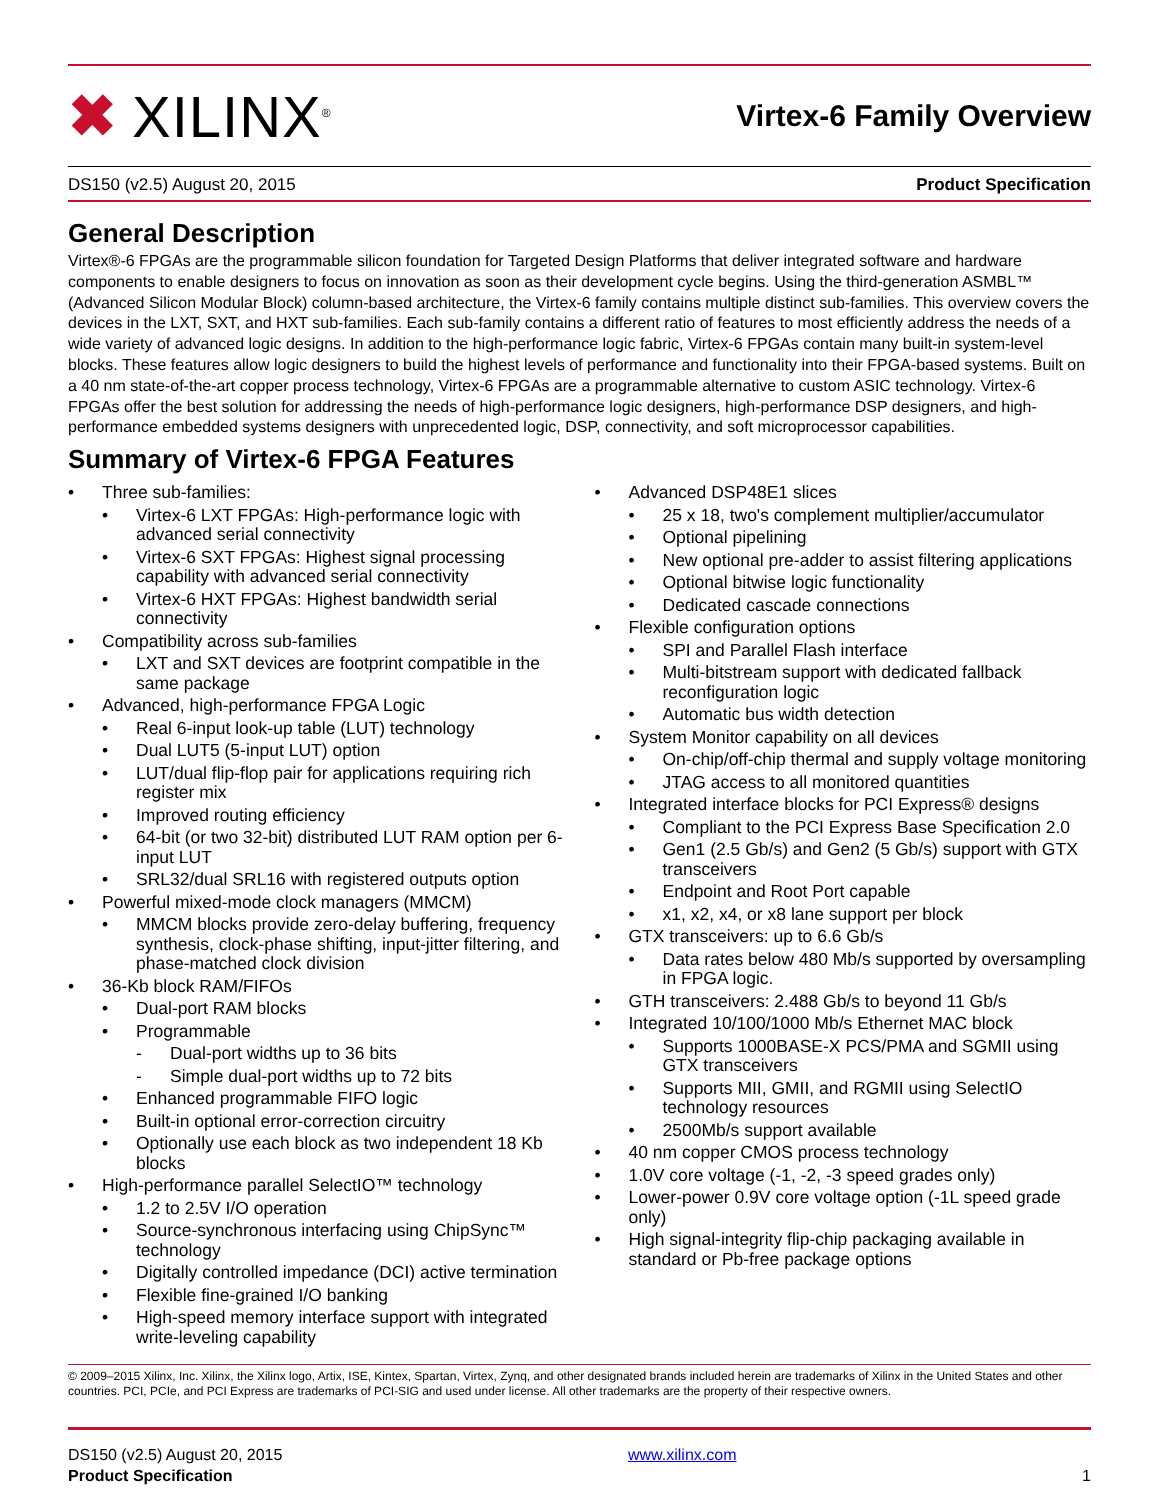✖ XILINX<sup>®</sup>
Virtex-6 Family Overview
DS150 (v2.5) August 20, 2015 Product Specification
General Description
Virtex®-6 FPGAs are the programmable silicon foundation for Targeted Design Platforms that deliver integrated software and hardware components to enable designers to focus on innovation as soon as their development cycle begins. Using the third-generation ASMBL™ (Advanced Silicon Modular Block) column-based architecture, the Virtex-6 family contains multiple distinct sub-families. This overview covers the devices in the LXT, SXT, and HXT sub-families. Each sub-family contains a different ratio of features to most efficiently address the needs of a wide variety of advanced logic designs. In addition to the high-performance logic fabric, Virtex-6 FPGAs contain many built-in system-level blocks. These features allow logic designers to build the highest levels of performance and functionality into their FPGA-based systems. Built on a 40 nm state-of-the-art copper process technology, Virtex-6 FPGAs are a programmable alternative to custom ASIC technology. Virtex-6 FPGAs offer the best solution for addressing the needs of high-performance logic designers, high-performance DSP designers, and high-performance embedded systems designers with unprecedented logic, DSP, connectivity, and soft microprocessor capabilities.
Summary of Virtex-6 FPGA Features
• Three sub-families:
• Virtex-6 LXT FPGAs: High-performance logic with advanced serial connectivity
• Virtex-6 SXT FPGAs: Highest signal processing capability with advanced serial connectivity
• Virtex-6 HXT FPGAs: Highest bandwidth serial connectivity
• Compatibility across sub-families
• LXT and SXT devices are footprint compatible in the same package
• Advanced, high-performance FPGA Logic
• Real 6-input look-up table (LUT) technology
• Dual LUT5 (5-input LUT) option
• LUT/dual flip-flop pair for applications requiring rich register mix
• Improved routing efficiency
• 64-bit (or two 32-bit) distributed LUT RAM option per 6-input LUT
• SRL32/dual SRL16 with registered outputs option
• Powerful mixed-mode clock managers (MMCM)
• MMCM blocks provide zero-delay buffering, frequency synthesis, clock-phase shifting, input-jitter filtering, and phase-matched clock division
• 36-Kb block RAM/FIFOs
• Dual-port RAM blocks
• Programmable
- Dual-port widths up to 36 bits
- Simple dual-port widths up to 72 bits
• Enhanced programmable FIFO logic
• Built-in optional error-correction circuitry
• Optionally use each block as two independent 18 Kb blocks
• High-performance parallel SelectIO™ technology
• 1.2 to 2.5V I/O operation
• Source-synchronous interfacing using ChipSync™ technology
• Digitally controlled impedance (DCI) active termination
• Flexible fine-grained I/O banking
• High-speed memory interface support with integrated write-leveling capability
• Advanced DSP48E1 slices
• 25 x 18, two's complement multiplier/accumulator
• Optional pipelining
• New optional pre-adder to assist filtering applications
• Optional bitwise logic functionality
• Dedicated cascade connections
• Flexible configuration options
• SPI and Parallel Flash interface
• Multi-bitstream support with dedicated fallback reconfiguration logic
• Automatic bus width detection
• System Monitor capability on all devices
• On-chip/off-chip thermal and supply voltage monitoring
• JTAG access to all monitored quantities
• Integrated interface blocks for PCI Express® designs
• Compliant to the PCI Express Base Specification 2.0
• Gen1 (2.5 Gb/s) and Gen2 (5 Gb/s) support with GTX transceivers
• Endpoint and Root Port capable
• x1, x2, x4, or x8 lane support per block
• GTX transceivers: up to 6.6 Gb/s
• Data rates below 480 Mb/s supported by oversampling in FPGA logic.
• GTH transceivers: 2.488 Gb/s to beyond 11 Gb/s
• Integrated 10/100/1000 Mb/s Ethernet MAC block
• Supports 1000BASE-X PCS/PMA and SGMII using GTX transceivers
• Supports MII, GMII, and RGMII using SelectIO technology resources
• 2500Mb/s support available
• 40 nm copper CMOS process technology
• 1.0V core voltage (-1, -2, -3 speed grades only)
• Lower-power 0.9V core voltage option (-1L speed grade only)
• High signal-integrity flip-chip packaging available in standard or Pb-free package options
© 2009–2015 Xilinx, Inc. Xilinx, the Xilinx logo, Artix, ISE, Kintex, Spartan, Virtex, Zynq, and other designated brands included herein are trademarks of Xilinx in the United States and other countries. PCI, PCIe, and PCI Express are trademarks of PCI-SIG and used under license. All other trademarks are the property of their respective owners.
DS150 (v2.5) August 20, 2015
Product Specification
www.xilinx.com
1